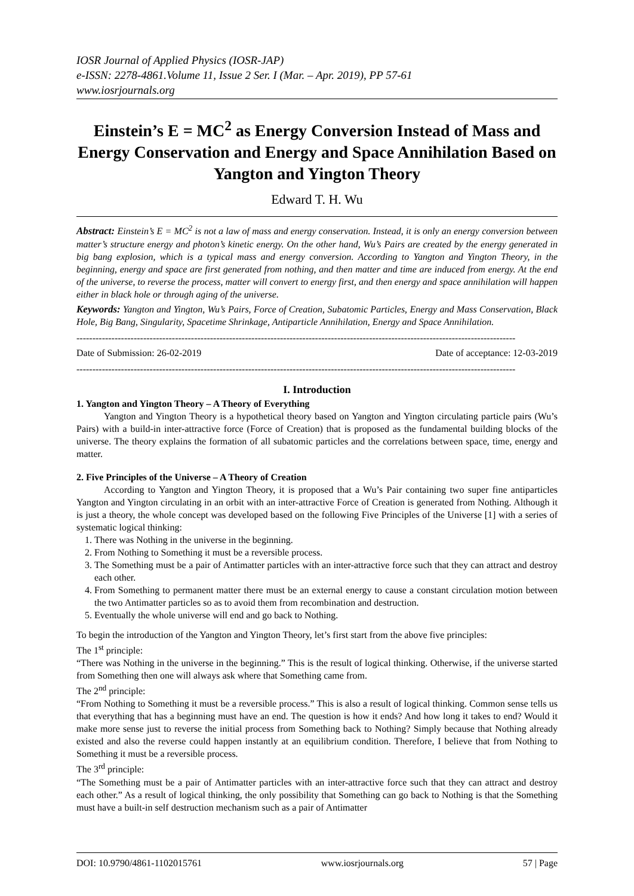IOSR Journal of Applied Physics (IOSR-JAP)
e-ISSN: 2278-4861.Volume 11, Issue 2 Ser. I (Mar. – Apr. 2019), PP 57-61
www.iosrjournals.org
Einstein’s E = MC<sup>2</sup> as Energy Conversion Instead of Mass and Energy Conservation and Energy and Space Annihilation Based on Yangton and Yington Theory
Edward T. H. Wu
Abstract: Einstein’s E = MC<sup>2</sup> is not a law of mass and energy conservation. Instead, it is only an energy conversion between matter’s structure energy and photon’s kinetic energy. On the other hand, Wu’s Pairs are created by the energy generated in big bang explosion, which is a typical mass and energy conversion. According to Yangton and Yington Theory, in the beginning, energy and space are first generated from nothing, and then matter and time are induced from energy. At the end of the universe, to reverse the process, matter will convert to energy first, and then energy and space annihilation will happen either in black hole or through aging of the universe.
Keywords: Yangton and Yington, Wu’s Pairs, Force of Creation, Subatomic Particles, Energy and Mass Conservation, Black Hole, Big Bang, Singularity, Spacetime Shrinkage, Antiparticle Annihilation, Energy and Space Annihilation.
------------------------------------------------------------------------------------------------------------------------------------------
Date of Submission: 26-02-2019 Date of acceptance: 12-03-2019
------------------------------------------------------------------------------------------------------------------------------------------
I. Introduction
1. Yangton and Yington Theory – A Theory of Everything
Yangton and Yington Theory is a hypothetical theory based on Yangton and Yington circulating particle pairs (Wu’s Pairs) with a build-in inter-attractive force (Force of Creation) that is proposed as the fundamental building blocks of the universe. The theory explains the formation of all subatomic particles and the correlations between space, time, energy and matter.
2. Five Principles of the Universe – A Theory of Creation
According to Yangton and Yington Theory, it is proposed that a Wu’s Pair containing two super fine antiparticles Yangton and Yington circulating in an orbit with an inter-attractive Force of Creation is generated from Nothing. Although it is just a theory, the whole concept was developed based on the following Five Principles of the Universe [1] with a series of systematic logical thinking:
1. There was Nothing in the universe in the beginning.
2. From Nothing to Something it must be a reversible process.
3. The Something must be a pair of Antimatter particles with an inter-attractive force such that they can attract and destroy each other.
4. From Something to permanent matter there must be an external energy to cause a constant circulation motion between the two Antimatter particles so as to avoid them from recombination and destruction.
5. Eventually the whole universe will end and go back to Nothing.
To begin the introduction of the Yangton and Yington Theory, let’s first start from the above five principles:
The 1<sup>st</sup> principle:
“There was Nothing in the universe in the beginning.” This is the result of logical thinking. Otherwise, if the universe started from Something then one will always ask where that Something came from.
The 2<sup>nd</sup> principle:
“From Nothing to Something it must be a reversible process.” This is also a result of logical thinking. Common sense tells us that everything that has a beginning must have an end. The question is how it ends? And how long it takes to end? Would it make more sense just to reverse the initial process from Something back to Nothing? Simply because that Nothing already existed and also the reverse could happen instantly at an equilibrium condition. Therefore, I believe that from Nothing to Something it must be a reversible process.
The 3<sup>rd</sup> principle:
“The Something must be a pair of Antimatter particles with an inter-attractive force such that they can attract and destroy each other.” As a result of logical thinking, the only possibility that Something can go back to Nothing is that the Something must have a built-in self destruction mechanism such as a pair of Antimatter
DOI: 10.9790/4861-1102015761 www.iosrjournals.org 57 | Page